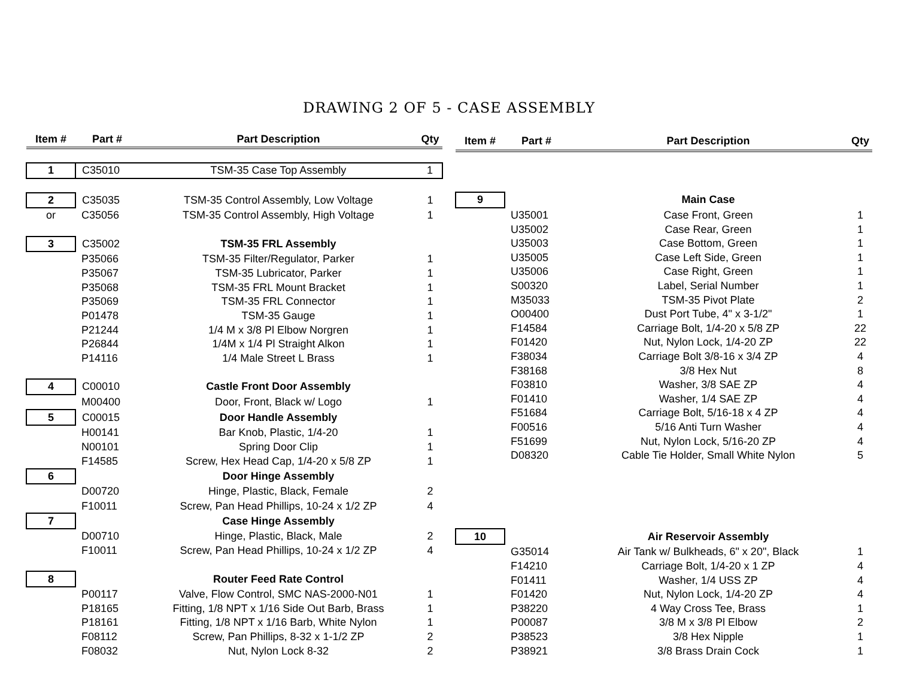DRAWING 2 OF 5 - CASE ASSEMBLY
| Item # | Part # | Part Description | Qty |
| --- | --- | --- | --- |
| 1 | C35010 | TSM-35 Case Top Assembly | 1 |
| 2 | C35035 | TSM-35 Control Assembly, Low Voltage | 1 |
| or | C35056 | TSM-35 Control Assembly, High Voltage | 1 |
| 3 | C35002 | TSM-35 FRL Assembly | |
| | P35066 | TSM-35 Filter/Regulator, Parker | 1 |
| | P35067 | TSM-35 Lubricator, Parker | 1 |
| | P35068 | TSM-35 FRL Mount Bracket | 1 |
| | P35069 | TSM-35 FRL Connector | 1 |
| | P01478 | TSM-35 Gauge | 1 |
| | P21244 | 1/4 M x 3/8 Pl Elbow Norgren | 1 |
| | P26844 | 1/4M x 1/4 Pl Straight Alkon | 1 |
| | P14116 | 1/4 Male Street L Brass | 1 |
| 4 | C00010 | Castle Front Door Assembly | |
| | M00400 | Door, Front, Black w/ Logo | 1 |
| 5 | C00015 | Door Handle Assembly | |
| | H00141 | Bar Knob, Plastic, 1/4-20 | 1 |
| | N00101 | Spring Door Clip | 1 |
| | F14585 | Screw, Hex Head Cap, 1/4-20 x 5/8 ZP | 1 |
| 6 | | Door Hinge Assembly | |
| | D00720 | Hinge, Plastic, Black, Female | 2 |
| | F10011 | Screw, Pan Head Phillips, 10-24 x 1/2 ZP | 4 |
| 7 | | Case Hinge Assembly | |
| | D00710 | Hinge, Plastic, Black, Male | 2 |
| | F10011 | Screw, Pan Head Phillips, 10-24 x 1/2 ZP | 4 |
| 8 | | Router Feed Rate Control | |
| | P00117 | Valve, Flow Control, SMC NAS-2000-N01 | 1 |
| | P18165 | Fitting, 1/8 NPT x 1/16 Side Out Barb, Brass | 1 |
| | P18161 | Fitting, 1/8 NPT x 1/16 Barb, White Nylon | 1 |
| | F08112 | Screw, Pan Phillips, 8-32 x 1-1/2 ZP | 2 |
| | F08032 | Nut, Nylon Lock 8-32 | 2 |
| Item # | Part # | Part Description | Qty |
| --- | --- | --- | --- |
| 9 | | Main Case | |
| | U35001 | Case Front, Green | 1 |
| | U35002 | Case Rear, Green | 1 |
| | U35003 | Case Bottom, Green | 1 |
| | U35005 | Case Left Side, Green | 1 |
| | U35006 | Case Right, Green | 1 |
| | S00320 | Label, Serial Number | 1 |
| | M35033 | TSM-35 Pivot Plate | 2 |
| | O00400 | Dust Port Tube, 4" x 3-1/2" | 1 |
| | F14584 | Carriage Bolt, 1/4-20 x 5/8 ZP | 22 |
| | F01420 | Nut, Nylon Lock, 1/4-20 ZP | 22 |
| | F38034 | Carriage Bolt 3/8-16 x 3/4 ZP | 4 |
| | F38168 | 3/8 Hex Nut | 8 |
| | F03810 | Washer, 3/8 SAE ZP | 4 |
| | F01410 | Washer, 1/4 SAE ZP | 4 |
| | F51684 | Carriage Bolt, 5/16-18 x 4 ZP | 4 |
| | F00516 | 5/16 Anti Turn Washer | 4 |
| | F51699 | Nut, Nylon Lock, 5/16-20 ZP | 4 |
| | D08320 | Cable Tie Holder, Small White Nylon | 5 |
| 10 | | Air Reservoir Assembly | |
| | G35014 | Air Tank w/ Bulkheads, 6" x 20", Black | 1 |
| | F14210 | Carriage Bolt, 1/4-20 x 1 ZP | 4 |
| | F01411 | Washer, 1/4 USS ZP | 4 |
| | F01420 | Nut, Nylon Lock, 1/4-20 ZP | 4 |
| | P38220 | 4 Way Cross Tee, Brass | 1 |
| | P00087 | 3/8 M x 3/8 Pl Elbow | 2 |
| | P38523 | 3/8 Hex Nipple | 1 |
| | P38921 | 3/8 Brass Drain Cock | 1 |